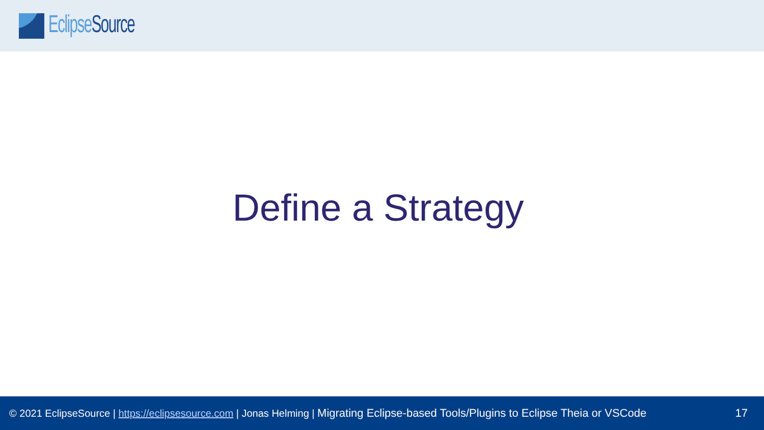Eclipse Source
Define a Strategy
© 2021 EclipseSource | https://eclipsesource.com | Jonas Helming | Migrating Eclipse-based Tools/Plugins to Eclipse Theia or VSCode
17